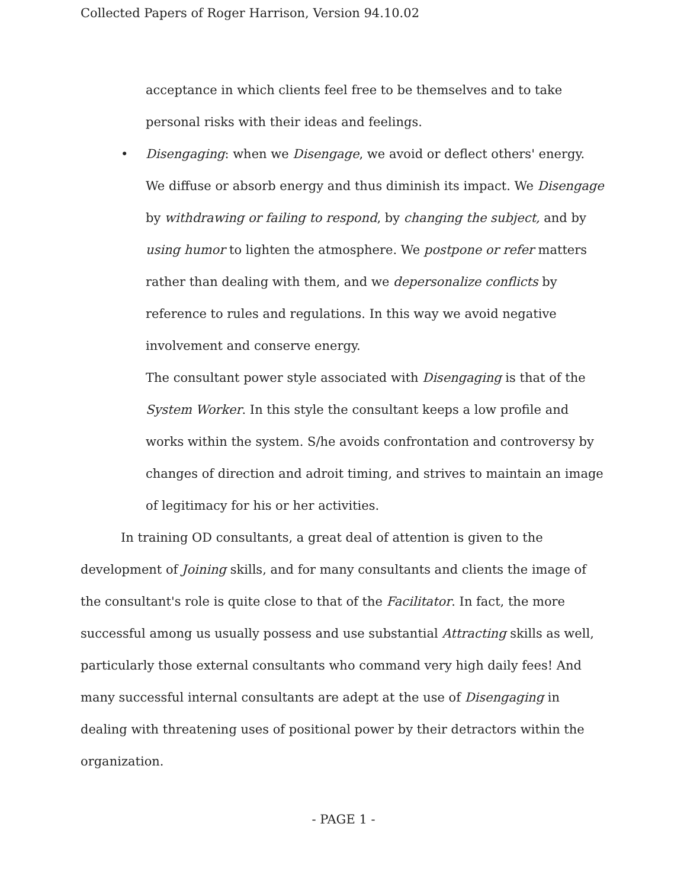Collected Papers of Roger Harrison, Version 94.10.02
acceptance in which clients feel free to be themselves and to take personal risks with their ideas and feelings.
• Disengaging: when we Disengage, we avoid or deflect others' energy. We diffuse or absorb energy and thus diminish its impact. We Disengage by withdrawing or failing to respond, by changing the subject, and by using humor to lighten the atmosphere. We postpone or refer matters rather than dealing with them, and we depersonalize conflicts by reference to rules and regulations. In this way we avoid negative involvement and conserve energy.
The consultant power style associated with Disengaging is that of the System Worker. In this style the consultant keeps a low profile and works within the system. S/he avoids confrontation and controversy by changes of direction and adroit timing, and strives to maintain an image of legitimacy for his or her activities.
In training OD consultants, a great deal of attention is given to the development of Joining skills, and for many consultants and clients the image of the consultant's role is quite close to that of the Facilitator. In fact, the more successful among us usually possess and use substantial Attracting skills as well, particularly those external consultants who command very high daily fees! And many successful internal consultants are adept at the use of Disengaging in dealing with threatening uses of positional power by their detractors within the organization.
- PAGE 1 -